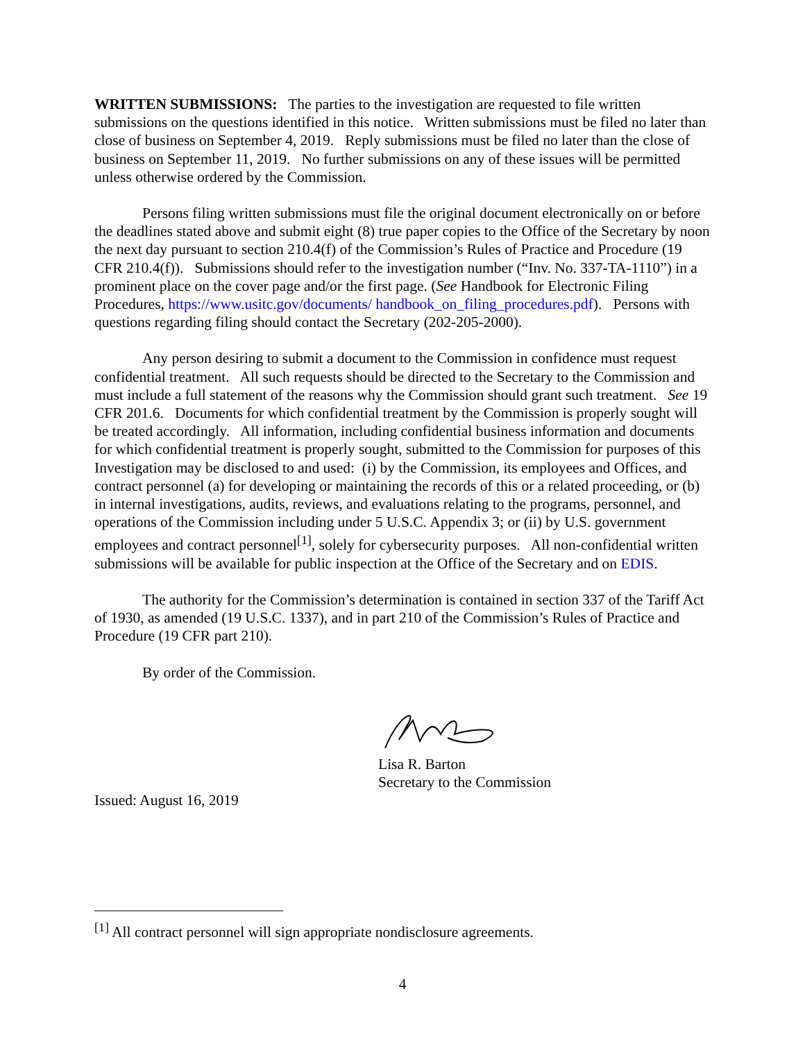WRITTEN SUBMISSIONS: The parties to the investigation are requested to file written submissions on the questions identified in this notice. Written submissions must be filed no later than close of business on September 4, 2019. Reply submissions must be filed no later than the close of business on September 11, 2019. No further submissions on any of these issues will be permitted unless otherwise ordered by the Commission.
Persons filing written submissions must file the original document electronically on or before the deadlines stated above and submit eight (8) true paper copies to the Office of the Secretary by noon the next day pursuant to section 210.4(f) of the Commission’s Rules of Practice and Procedure (19 CFR 210.4(f)). Submissions should refer to the investigation number (“Inv. No. 337-TA-1110”) in a prominent place on the cover page and/or the first page. (See Handbook for Electronic Filing Procedures, https://www.usitc.gov/documents/ handbook_on_filing_procedures.pdf). Persons with questions regarding filing should contact the Secretary (202-205-2000).
Any person desiring to submit a document to the Commission in confidence must request confidential treatment. All such requests should be directed to the Secretary to the Commission and must include a full statement of the reasons why the Commission should grant such treatment. See 19 CFR 201.6. Documents for which confidential treatment by the Commission is properly sought will be treated accordingly. All information, including confidential business information and documents for which confidential treatment is properly sought, submitted to the Commission for purposes of this Investigation may be disclosed to and used: (i) by the Commission, its employees and Offices, and contract personnel (a) for developing or maintaining the records of this or a related proceeding, or (b) in internal investigations, audits, reviews, and evaluations relating to the programs, personnel, and operations of the Commission including under 5 U.S.C. Appendix 3; or (ii) by U.S. government employees and contract personnel<sup>[1]</sup>, solely for cybersecurity purposes. All non-confidential written submissions will be available for public inspection at the Office of the Secretary and on EDIS.
The authority for the Commission’s determination is contained in section 337 of the Tariff Act of 1930, as amended (19 U.S.C. 1337), and in part 210 of the Commission’s Rules of Practice and Procedure (19 CFR part 210).
By order of the Commission.
Lisa R. Barton
Secretary to the Commission
Issued: August 16, 2019
<sup>[1]</sup> All contract personnel will sign appropriate nondisclosure agreements.
4